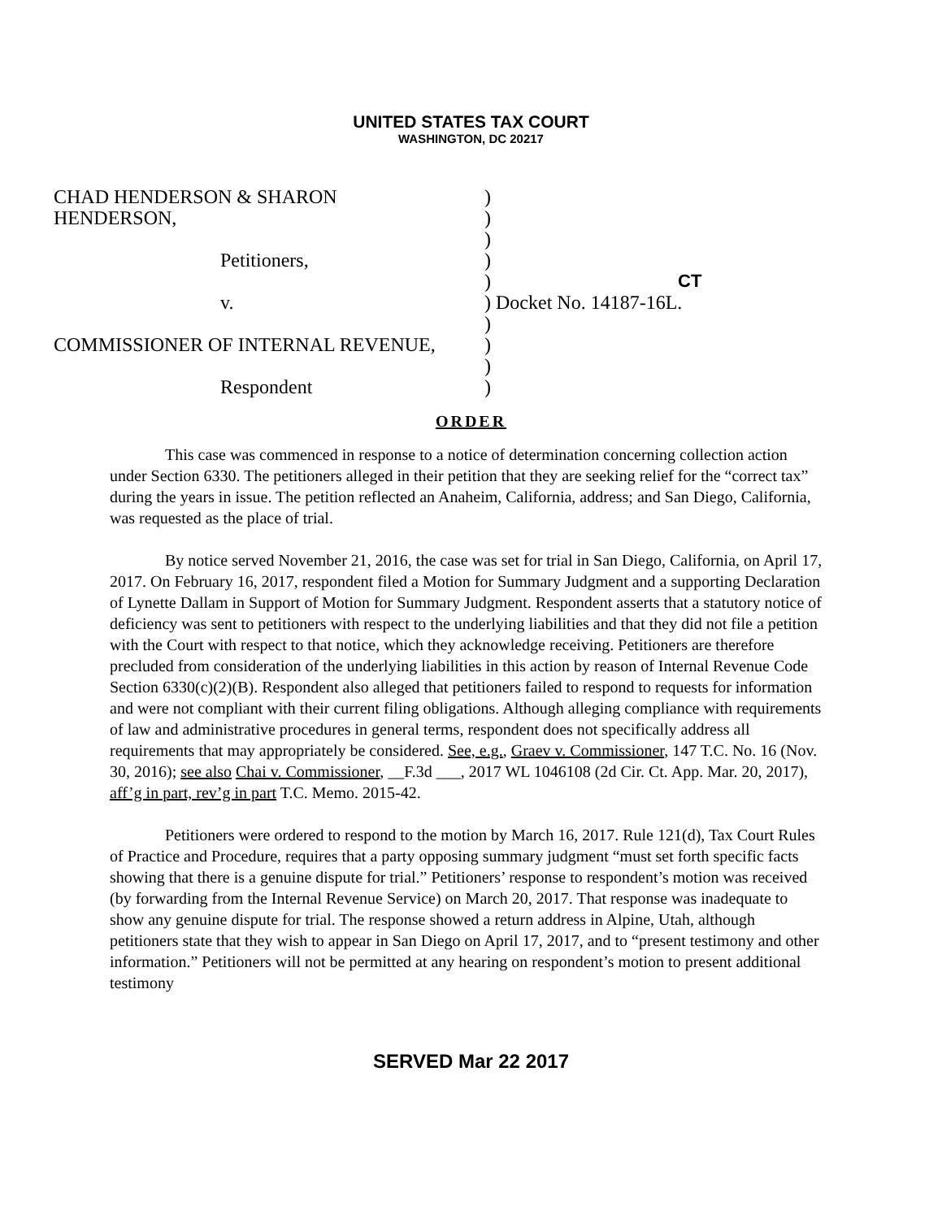UNITED STATES TAX COURT
WASHINGTON, DC 20217
| CHAD HENDERSON & SHARON | ) | |
| HENDERSON, | ) | |
| | ) | |
| Petitioners, | ) | CT |
| | ) | |
| v. | ) | Docket No. 14187-16L. |
| | ) | |
| COMMISSIONER OF INTERNAL REVENUE, | ) | |
| | ) | |
| Respondent | ) | |
ORDER
This case was commenced in response to a notice of determination concerning collection action under Section 6330. The petitioners alleged in their petition that they are seeking relief for the “correct tax” during the years in issue. The petition reflected an Anaheim, California, address; and San Diego, California, was requested as the place of trial.
By notice served November 21, 2016, the case was set for trial in San Diego, California, on April 17, 2017. On February 16, 2017, respondent filed a Motion for Summary Judgment and a supporting Declaration of Lynette Dallam in Support of Motion for Summary Judgment. Respondent asserts that a statutory notice of deficiency was sent to petitioners with respect to the underlying liabilities and that they did not file a petition with the Court with respect to that notice, which they acknowledge receiving. Petitioners are therefore precluded from consideration of the underlying liabilities in this action by reason of Internal Revenue Code Section 6330(c)(2)(B). Respondent also alleged that petitioners failed to respond to requests for information and were not compliant with their current filing obligations. Although alleging compliance with requirements of law and administrative procedures in general terms, respondent does not specifically address all requirements that may appropriately be considered. See, e.g., Graev v. Commissioner, 147 T.C. No. 16 (Nov. 30, 2016); see also Chai v. Commissioner, __F.3d ___, 2017 WL 1046108 (2d Cir. Ct. App. Mar. 20, 2017), aff’g in part, rev’g in part T.C. Memo. 2015-42.
Petitioners were ordered to respond to the motion by March 16, 2017. Rule 121(d), Tax Court Rules of Practice and Procedure, requires that a party opposing summary judgment “must set forth specific facts showing that there is a genuine dispute for trial.” Petitioners’ response to respondent’s motion was received (by forwarding from the Internal Revenue Service) on March 20, 2017. That response was inadequate to show any genuine dispute for trial. The response showed a return address in Alpine, Utah, although petitioners state that they wish to appear in San Diego on April 17, 2017, and to “present testimony and other information.” Petitioners will not be permitted at any hearing on respondent’s motion to present additional testimony
SERVED Mar 22 2017